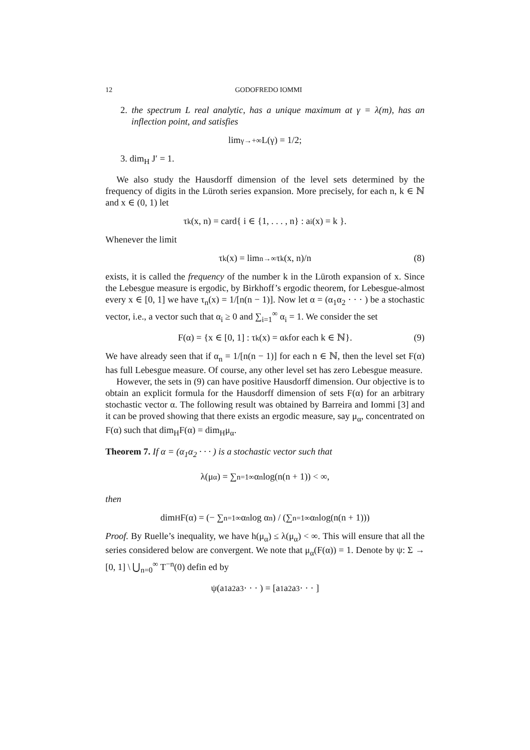12 GODOFREDO IOMMI
2. the spectrum L real analytic, has a unique maximum at γ = λ(m), has an inflection point, and satisfies
lim<sub>γ→+∞</sub> L(γ) = 1/2;
3. dim<sub>H</sub> J′ = 1.
We also study the Hausdorff dimension of the level sets determined by the frequency of digits in the Lüroth series expansion. More precisely, for each n, k ∈ ℕ and x ∈ (0, 1) let
τ<sub>k</sub>(x, n) = card{ i ∈ {1, . . . , n} : a<sub>i</sub>(x) = k }.
Whenever the limit
τ<sub>k</sub>(x) = lim<sub>n→∞</sub> τ<sub>k</sub>(x, n)/n (8)
exists, it is called the frequency of the number k in the Lüroth expansion of x. Since the Lebesgue measure is ergodic, by Birkhoff’s ergodic theorem, for Lebesgue-almost every x ∈ [0, 1] we have τ<sub>n</sub>(x) = 1/[n(n − 1)]. Now let α = (α<sub>1</sub>α<sub>2</sub> · · · ) be a stochastic vector, i.e., a vector such that α<sub>i</sub> ≥ 0 and ∑<sub>i=1</sub><sup>∞</sup> α<sub>i</sub> = 1. We consider the set
F(α) = {x ∈ [0, 1] : τ<sub>k</sub>(x) = α<sub>k</sub> for each k ∈ ℕ}. (9)
We have already seen that if α<sub>n</sub> = 1/[n(n − 1)] for each n ∈ ℕ, then the level set F(α) has full Lebesgue measure. Of course, any other level set has zero Lebesgue measure.
However, the sets in (9) can have positive Hausdorff dimension. Our objective is to obtain an explicit formula for the Hausdorff dimension of sets F(α) for an arbitrary stochastic vector α. The following result was obtained by Barreira and Iommi [3] and it can be proved showing that there exists an ergodic measure, say μ<sub>α</sub>, concentrated on F(α) such that dim<sub>H</sub>F(α) = dim<sub>H</sub>μ<sub>α</sub>.
Theorem 7. If α = (α<sub>1</sub>α<sub>2</sub> · · · ) is a stochastic vector such that
λ(μ<sub>α</sub>) = ∑<sub>n=1</sub><sup>∞</sup> α<sub>n</sub> log(n(n + 1)) < ∞,
then
dim<sub>H</sub>F(α) = (− ∑<sub>n=1</sub><sup>∞</sup> α<sub>n</sub> log α<sub>n</sub>) / (∑<sub>n=1</sub><sup>∞</sup> α<sub>n</sub> log(n(n + 1)))
Proof. By Ruelle’s inequality, we have h(μ<sub>α</sub>) ≤ λ(μ<sub>α</sub>) < ∞. This will ensure that all the series considered below are convergent. We note that μ<sub>α</sub>(F(α)) = 1. Denote by ψ: Σ → [0, 1] \ ⋃<sub>n=0</sub><sup>∞</sup> T<sup>−n</sup>(0) defin ed by
ψ(a<sub>1</sub>a<sub>2</sub>a<sub>3</sub> · · · ) = [a<sub>1</sub>a<sub>2</sub>a<sub>3</sub> · · · ]